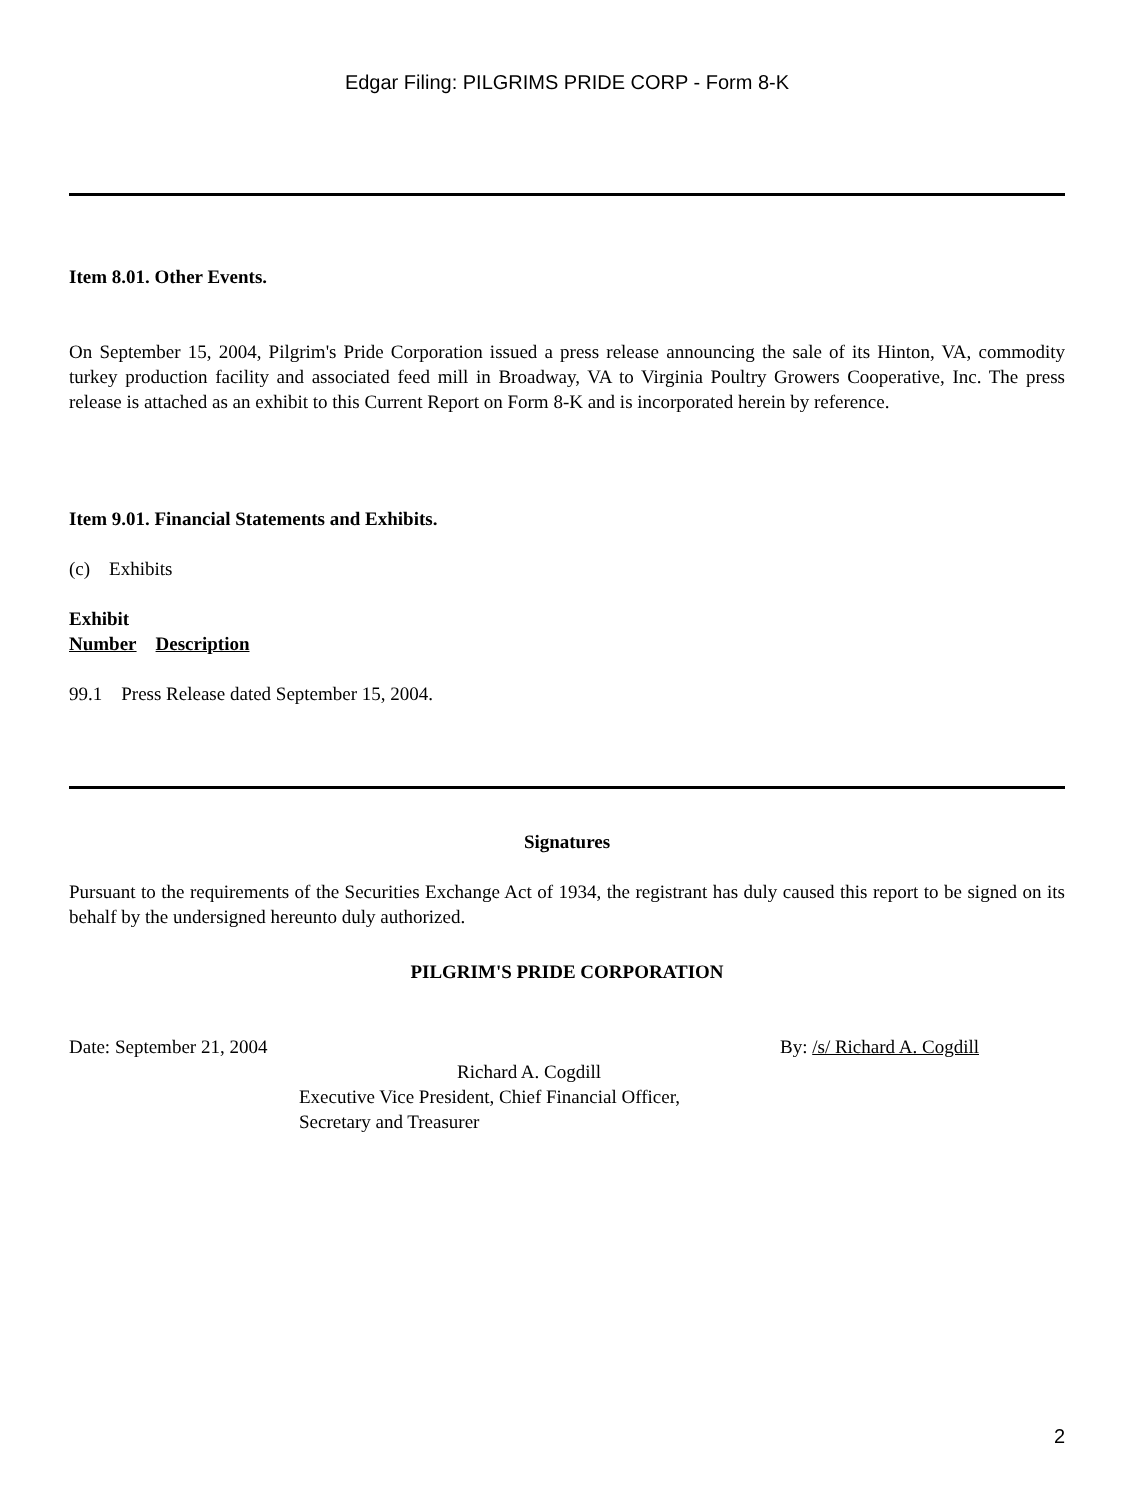Edgar Filing: PILGRIMS PRIDE CORP - Form 8-K
Item 8.01. Other Events.
On September 15, 2004, Pilgrim's Pride Corporation issued a press release announcing the sale of its Hinton, VA, commodity turkey production facility and associated feed mill in Broadway, VA to Virginia Poultry Growers Cooperative, Inc. The press release is attached as an exhibit to this Current Report on Form 8-K and is incorporated herein by reference.
Item 9.01. Financial Statements and Exhibits.
(c) Exhibits
Exhibit
Number Description
99.1 Press Release dated September 15, 2004.
Signatures
Pursuant to the requirements of the Securities Exchange Act of 1934, the registrant has duly caused this report to be signed on its behalf by the undersigned hereunto duly authorized.
PILGRIM'S PRIDE CORPORATION
Date: September 21, 2004 By: /s/ Richard A. Cogdill
Richard A. Cogdill
Executive Vice President, Chief Financial Officer,
Secretary and Treasurer
2